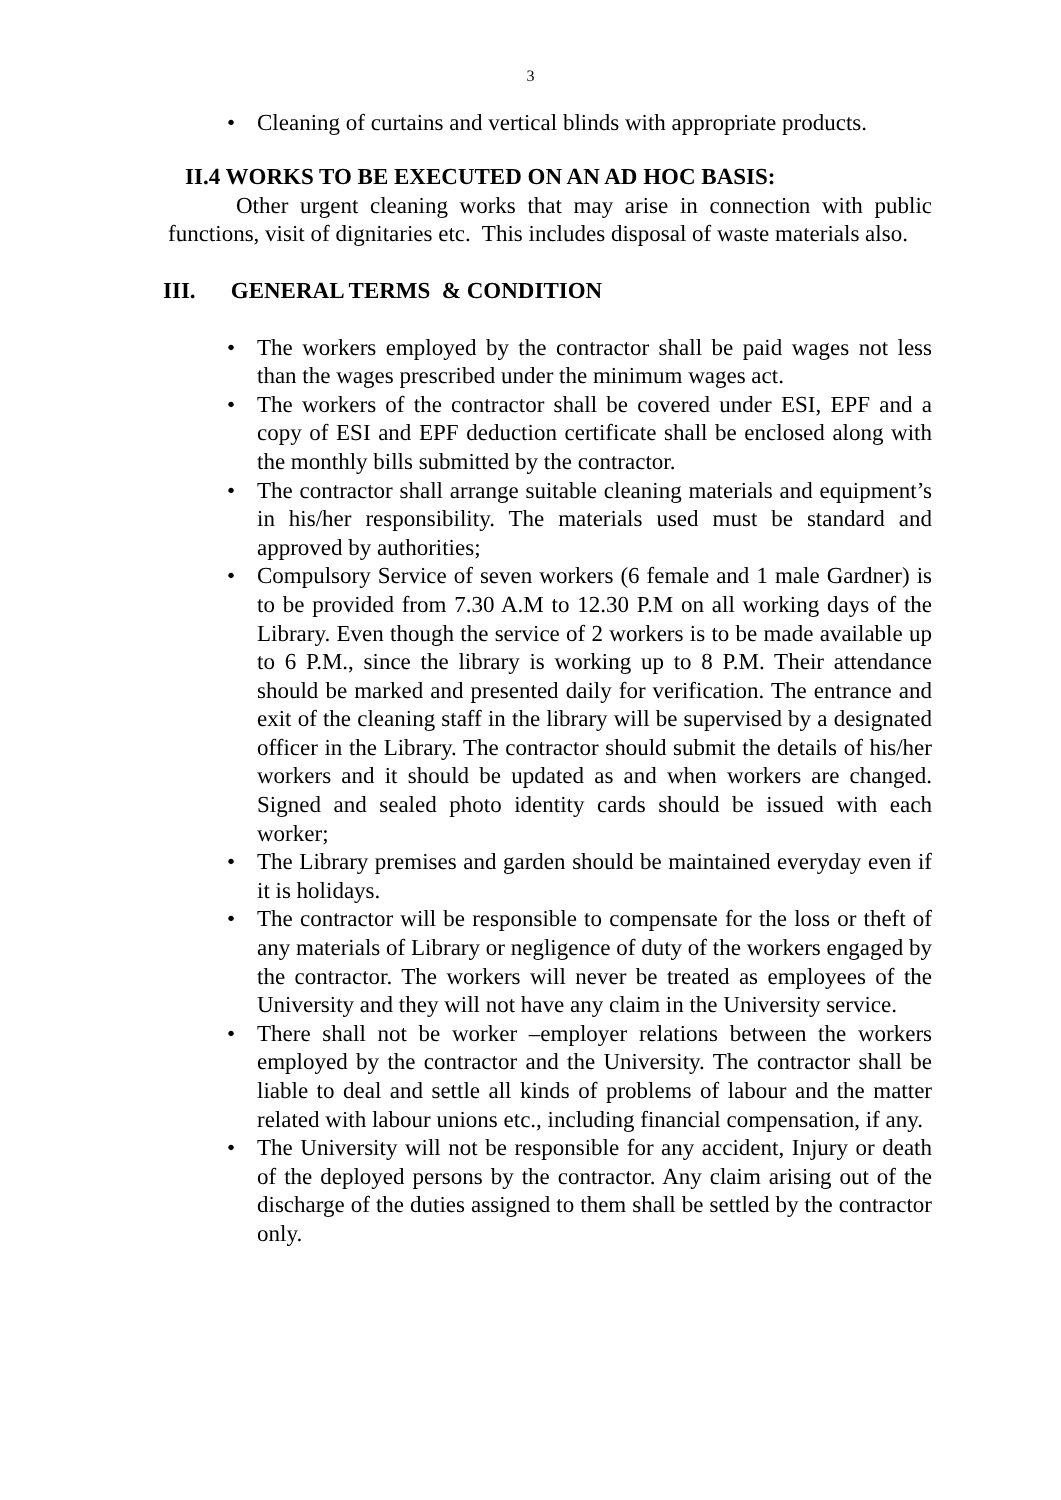3
• Cleaning of curtains and vertical blinds with appropriate products.
II.4 WORKS TO BE EXECUTED ON AN AD HOC BASIS:
Other urgent cleaning works that may arise in connection with public functions, visit of dignitaries etc. This includes disposal of waste materials also.
III. GENERAL TERMS & CONDITION
• The workers employed by the contractor shall be paid wages not less than the wages prescribed under the minimum wages act.
• The workers of the contractor shall be covered under ESI, EPF and a copy of ESI and EPF deduction certificate shall be enclosed along with the monthly bills submitted by the contractor.
• The contractor shall arrange suitable cleaning materials and equipment’s in his/her responsibility. The materials used must be standard and approved by authorities;
• Compulsory Service of seven workers (6 female and 1 male Gardner) is to be provided from 7.30 A.M to 12.30 P.M on all working days of the Library. Even though the service of 2 workers is to be made available up to 6 P.M., since the library is working up to 8 P.M. Their attendance should be marked and presented daily for verification. The entrance and exit of the cleaning staff in the library will be supervised by a designated officer in the Library. The contractor should submit the details of his/her workers and it should be updated as and when workers are changed. Signed and sealed photo identity cards should be issued with each worker;
• The Library premises and garden should be maintained everyday even if it is holidays.
• The contractor will be responsible to compensate for the loss or theft of any materials of Library or negligence of duty of the workers engaged by the contractor. The workers will never be treated as employees of the University and they will not have any claim in the University service.
• There shall not be worker –employer relations between the workers employed by the contractor and the University. The contractor shall be liable to deal and settle all kinds of problems of labour and the matter related with labour unions etc., including financial compensation, if any.
• The University will not be responsible for any accident, Injury or death of the deployed persons by the contractor. Any claim arising out of the discharge of the duties assigned to them shall be settled by the contractor only.